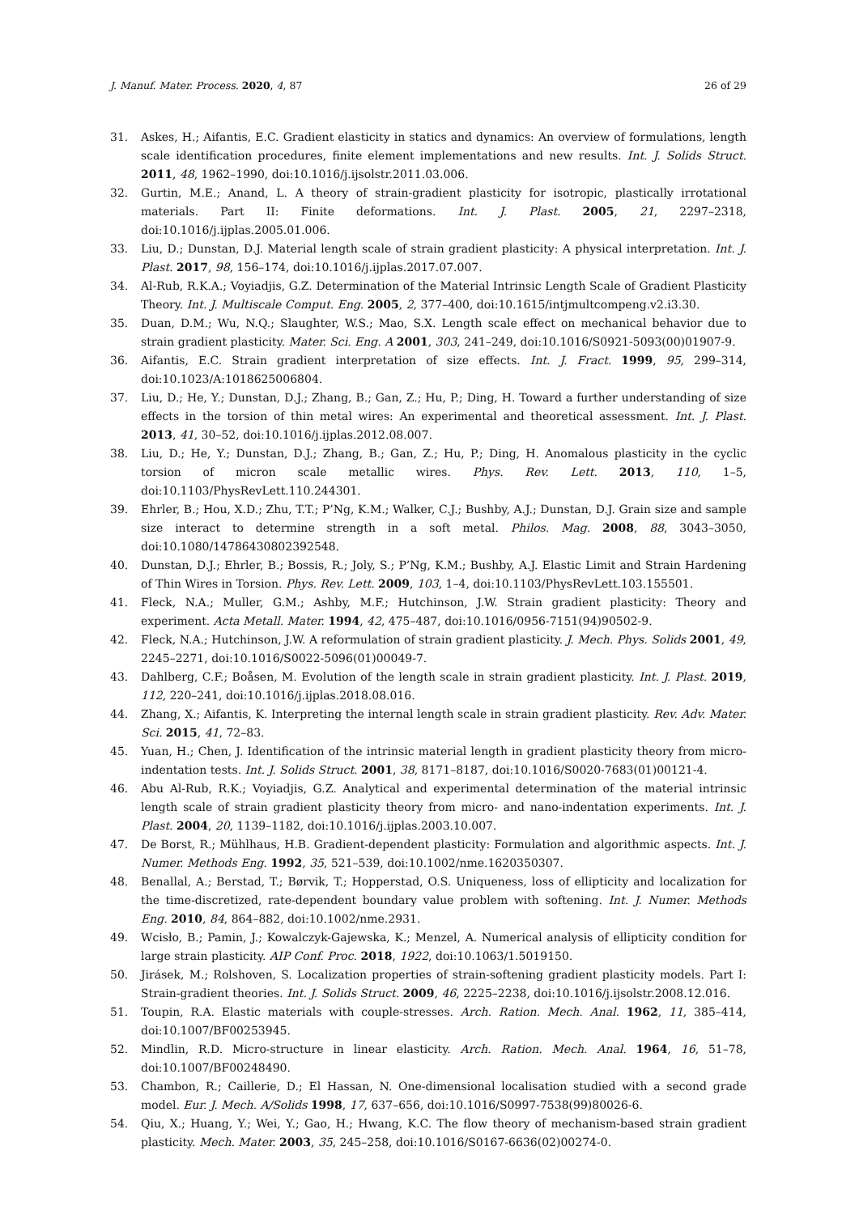J. Manuf. Mater. Process. 2020, 4, 87 26 of 29
31. Askes, H.; Aifantis, E.C. Gradient elasticity in statics and dynamics: An overview of formulations, length scale identification procedures, finite element implementations and new results. Int. J. Solids Struct. 2011, 48, 1962–1990, doi:10.1016/j.ijsolstr.2011.03.006.
32. Gurtin, M.E.; Anand, L. A theory of strain-gradient plasticity for isotropic, plastically irrotational materials. Part II: Finite deformations. Int. J. Plast. 2005, 21, 2297–2318, doi:10.1016/j.ijplas.2005.01.006.
33. Liu, D.; Dunstan, D.J. Material length scale of strain gradient plasticity: A physical interpretation. Int. J. Plast. 2017, 98, 156–174, doi:10.1016/j.ijplas.2017.07.007.
34. Al-Rub, R.K.A.; Voyiadjis, G.Z. Determination of the Material Intrinsic Length Scale of Gradient Plasticity Theory. Int. J. Multiscale Comput. Eng. 2005, 2, 377–400, doi:10.1615/intjmultcompeng.v2.i3.30.
35. Duan, D.M.; Wu, N.Q.; Slaughter, W.S.; Mao, S.X. Length scale effect on mechanical behavior due to strain gradient plasticity. Mater. Sci. Eng. A 2001, 303, 241–249, doi:10.1016/S0921-5093(00)01907-9.
36. Aifantis, E.C. Strain gradient interpretation of size effects. Int. J. Fract. 1999, 95, 299–314, doi:10.1023/A:1018625006804.
37. Liu, D.; He, Y.; Dunstan, D.J.; Zhang, B.; Gan, Z.; Hu, P.; Ding, H. Toward a further understanding of size effects in the torsion of thin metal wires: An experimental and theoretical assessment. Int. J. Plast. 2013, 41, 30–52, doi:10.1016/j.ijplas.2012.08.007.
38. Liu, D.; He, Y.; Dunstan, D.J.; Zhang, B.; Gan, Z.; Hu, P.; Ding, H. Anomalous plasticity in the cyclic torsion of micron scale metallic wires. Phys. Rev. Lett. 2013, 110, 1–5, doi:10.1103/PhysRevLett.110.244301.
39. Ehrler, B.; Hou, X.D.; Zhu, T.T.; P’Ng, K.M.; Walker, C.J.; Bushby, A.J.; Dunstan, D.J. Grain size and sample size interact to determine strength in a soft metal. Philos. Mag. 2008, 88, 3043–3050, doi:10.1080/14786430802392548.
40. Dunstan, D.J.; Ehrler, B.; Bossis, R.; Joly, S.; P’Ng, K.M.; Bushby, A.J. Elastic Limit and Strain Hardening of Thin Wires in Torsion. Phys. Rev. Lett. 2009, 103, 1–4, doi:10.1103/PhysRevLett.103.155501.
41. Fleck, N.A.; Muller, G.M.; Ashby, M.F.; Hutchinson, J.W. Strain gradient plasticity: Theory and experiment. Acta Metall. Mater. 1994, 42, 475–487, doi:10.1016/0956-7151(94)90502-9.
42. Fleck, N.A.; Hutchinson, J.W. A reformulation of strain gradient plasticity. J. Mech. Phys. Solids 2001, 49, 2245–2271, doi:10.1016/S0022-5096(01)00049-7.
43. Dahlberg, C.F.; Boåsen, M. Evolution of the length scale in strain gradient plasticity. Int. J. Plast. 2019, 112, 220–241, doi:10.1016/j.ijplas.2018.08.016.
44. Zhang, X.; Aifantis, K. Interpreting the internal length scale in strain gradient plasticity. Rev. Adv. Mater. Sci. 2015, 41, 72–83.
45. Yuan, H.; Chen, J. Identification of the intrinsic material length in gradient plasticity theory from micro-indentation tests. Int. J. Solids Struct. 2001, 38, 8171–8187, doi:10.1016/S0020-7683(01)00121-4.
46. Abu Al-Rub, R.K.; Voyiadjis, G.Z. Analytical and experimental determination of the material intrinsic length scale of strain gradient plasticity theory from micro- and nano-indentation experiments. Int. J. Plast. 2004, 20, 1139–1182, doi:10.1016/j.ijplas.2003.10.007.
47. De Borst, R.; Mühlhaus, H.B. Gradient-dependent plasticity: Formulation and algorithmic aspects. Int. J. Numer. Methods Eng. 1992, 35, 521–539, doi:10.1002/nme.1620350307.
48. Benallal, A.; Berstad, T.; Børvik, T.; Hopperstad, O.S. Uniqueness, loss of ellipticity and localization for the time-discretized, rate-dependent boundary value problem with softening. Int. J. Numer. Methods Eng. 2010, 84, 864–882, doi:10.1002/nme.2931.
49. Wcisło, B.; Pamin, J.; Kowalczyk-Gajewska, K.; Menzel, A. Numerical analysis of ellipticity condition for large strain plasticity. AIP Conf. Proc. 2018, 1922, doi:10.1063/1.5019150.
50. Jirásek, M.; Rolshoven, S. Localization properties of strain-softening gradient plasticity models. Part I: Strain-gradient theories. Int. J. Solids Struct. 2009, 46, 2225–2238, doi:10.1016/j.ijsolstr.2008.12.016.
51. Toupin, R.A. Elastic materials with couple-stresses. Arch. Ration. Mech. Anal. 1962, 11, 385–414, doi:10.1007/BF00253945.
52. Mindlin, R.D. Micro-structure in linear elasticity. Arch. Ration. Mech. Anal. 1964, 16, 51–78, doi:10.1007/BF00248490.
53. Chambon, R.; Caillerie, D.; El Hassan, N. One-dimensional localisation studied with a second grade model. Eur. J. Mech. A/Solids 1998, 17, 637–656, doi:10.1016/S0997-7538(99)80026-6.
54. Qiu, X.; Huang, Y.; Wei, Y.; Gao, H.; Hwang, K.C. The flow theory of mechanism-based strain gradient plasticity. Mech. Mater. 2003, 35, 245–258, doi:10.1016/S0167-6636(02)00274-0.